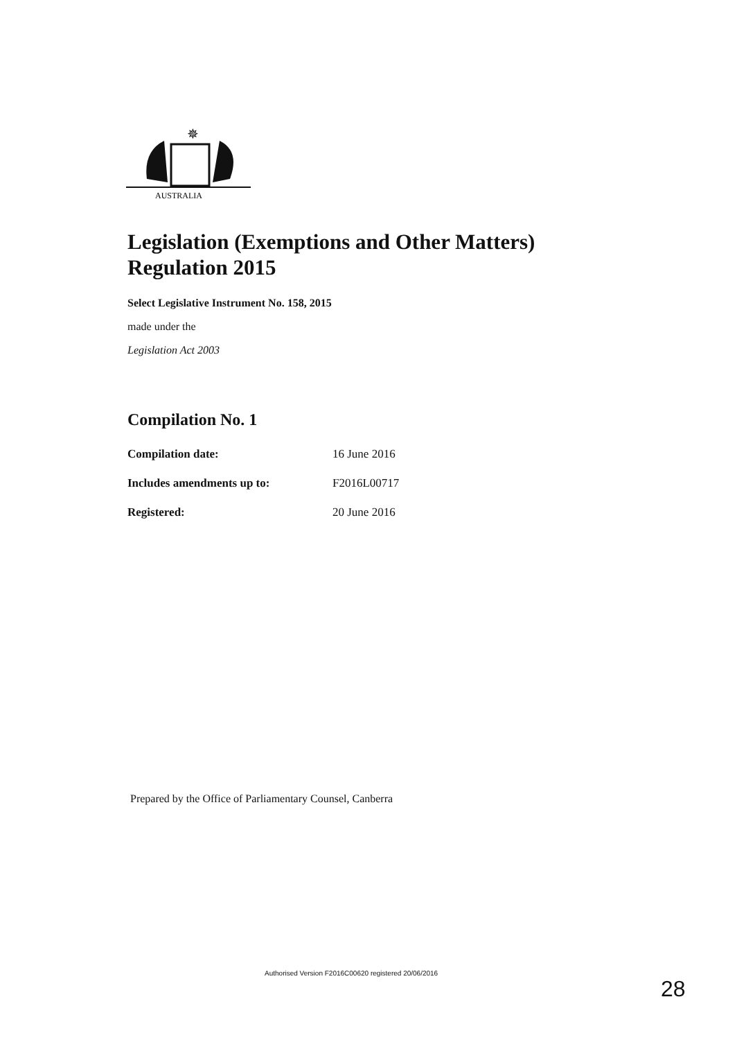✵
AUSTRALIA
Legislation (Exemptions and Other Matters)
Regulation 2015
Select Legislative Instrument No. 158, 2015
made under the
Legislation Act 2003
Compilation No. 1
| Compilation date: | 16 June 2016 |
| Includes amendments up to: | F2016L00717 |
| Registered: | 20 June 2016 |
Prepared by the Office of Parliamentary Counsel, Canberra
Authorised Version F2016C00620 registered 20/06/2016
28